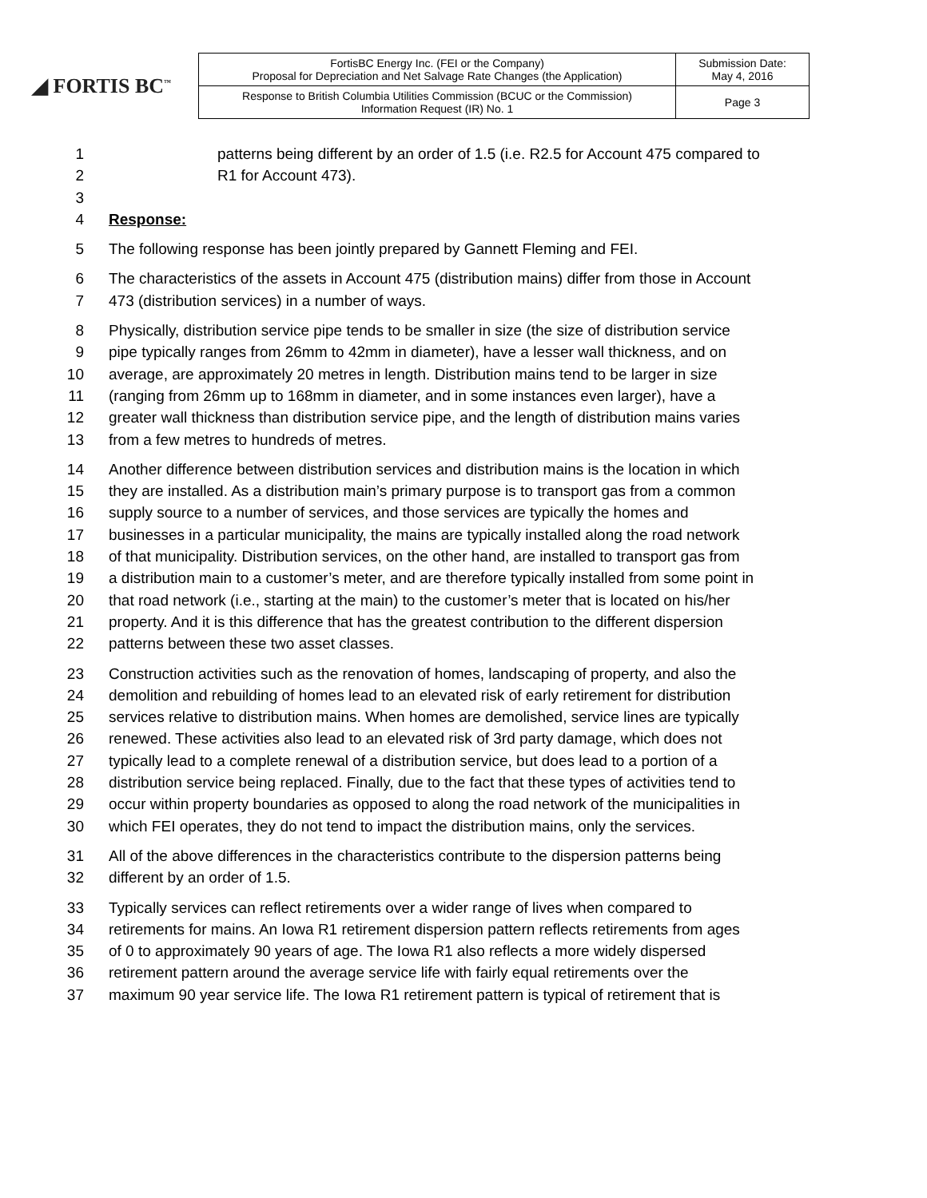◢ FORTIS BC<sup>™</sup>
| FortisBC Energy Inc. (FEI or the Company) Proposal for Depreciation and Net Salvage Rate Changes (the Application) | Submission Date: May 4, 2016 |
| Response to British Columbia Utilities Commission (BCUC or the Commission) Information Request (IR) No. 1 | Page 3 |
1 patterns being different by an order of 1.5 (i.e. R2.5 for Account 475 compared to
2 R1 for Account 473).
3
4 Response:
5 The following response has been jointly prepared by Gannett Fleming and FEI.
6 The characteristics of the assets in Account 475 (distribution mains) differ from those in Account
7 473 (distribution services) in a number of ways.
8 Physically, distribution service pipe tends to be smaller in size (the size of distribution service
9 pipe typically ranges from 26mm to 42mm in diameter), have a lesser wall thickness, and on
10 average, are approximately 20 metres in length. Distribution mains tend to be larger in size
11 (ranging from 26mm up to 168mm in diameter, and in some instances even larger), have a
12 greater wall thickness than distribution service pipe, and the length of distribution mains varies
13 from a few metres to hundreds of metres.
14 Another difference between distribution services and distribution mains is the location in which
15 they are installed. As a distribution main’s primary purpose is to transport gas from a common
16 supply source to a number of services, and those services are typically the homes and
17 businesses in a particular municipality, the mains are typically installed along the road network
18 of that municipality. Distribution services, on the other hand, are installed to transport gas from
19 a distribution main to a customer’s meter, and are therefore typically installed from some point in
20 that road network (i.e., starting at the main) to the customer’s meter that is located on his/her
21 property. And it is this difference that has the greatest contribution to the different dispersion
22 patterns between these two asset classes.
23 Construction activities such as the renovation of homes, landscaping of property, and also the
24 demolition and rebuilding of homes lead to an elevated risk of early retirement for distribution
25 services relative to distribution mains. When homes are demolished, service lines are typically
26 renewed. These activities also lead to an elevated risk of 3rd party damage, which does not
27 typically lead to a complete renewal of a distribution service, but does lead to a portion of a
28 distribution service being replaced. Finally, due to the fact that these types of activities tend to
29 occur within property boundaries as opposed to along the road network of the municipalities in
30 which FEI operates, they do not tend to impact the distribution mains, only the services.
31 All of the above differences in the characteristics contribute to the dispersion patterns being
32 different by an order of 1.5.
33 Typically services can reflect retirements over a wider range of lives when compared to
34 retirements for mains. An Iowa R1 retirement dispersion pattern reflects retirements from ages
35 of 0 to approximately 90 years of age. The Iowa R1 also reflects a more widely dispersed
36 retirement pattern around the average service life with fairly equal retirements over the
37 maximum 90 year service life. The Iowa R1 retirement pattern is typical of retirement that is